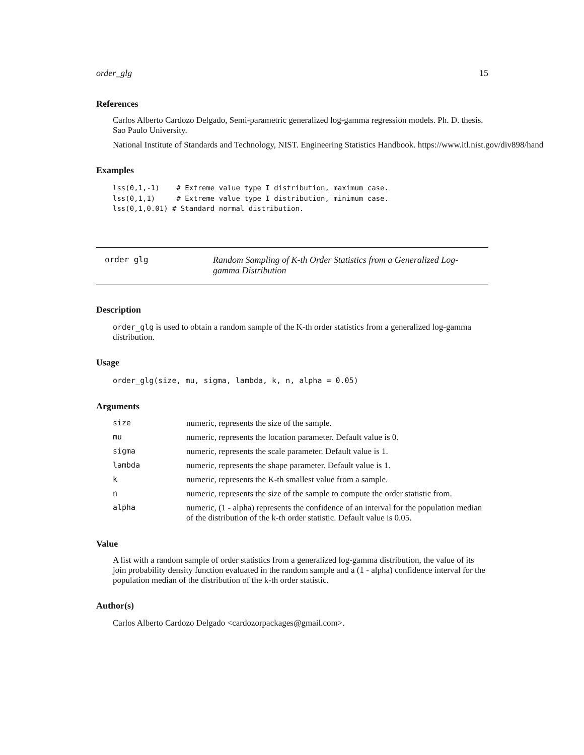order_glg 15
References
Carlos Alberto Cardozo Delgado, Semi-parametric generalized log-gamma regression models. Ph. D. thesis. Sao Paulo University.
National Institute of Standards and Technology, NIST. Engineering Statistics Handbook. https://www.itl.nist.gov/div898/hand
Examples
lss(0,1,-1)    # Extreme value type I distribution, maximum case.
lss(0,1,1)     # Extreme value type I distribution, minimum case.
lss(0,1,0.01) # Standard normal distribution.
order_glg Random Sampling of K-th Order Statistics from a Generalized Log-gamma Distribution
Description
order_glg is used to obtain a random sample of the K-th order statistics from a generalized log-gamma distribution.
Usage
order_glg(size, mu, sigma, lambda, k, n, alpha = 0.05)
Arguments
| size | numeric, represents the size of the sample. |
| mu | numeric, represents the location parameter. Default value is 0. |
| sigma | numeric, represents the scale parameter. Default value is 1. |
| lambda | numeric, represents the shape parameter. Default value is 1. |
| k | numeric, represents the K-th smallest value from a sample. |
| n | numeric, represents the size of the sample to compute the order statistic from. |
| alpha | numeric, (1 - alpha) represents the confidence of an interval for the population median of the distribution of the k-th order statistic. Default value is 0.05. |
Value
A list with a random sample of order statistics from a generalized log-gamma distribution, the value of its join probability density function evaluated in the random sample and a (1 - alpha) confidence interval for the population median of the distribution of the k-th order statistic.
Author(s)
Carlos Alberto Cardozo Delgado <cardozorpackages@gmail.com>.